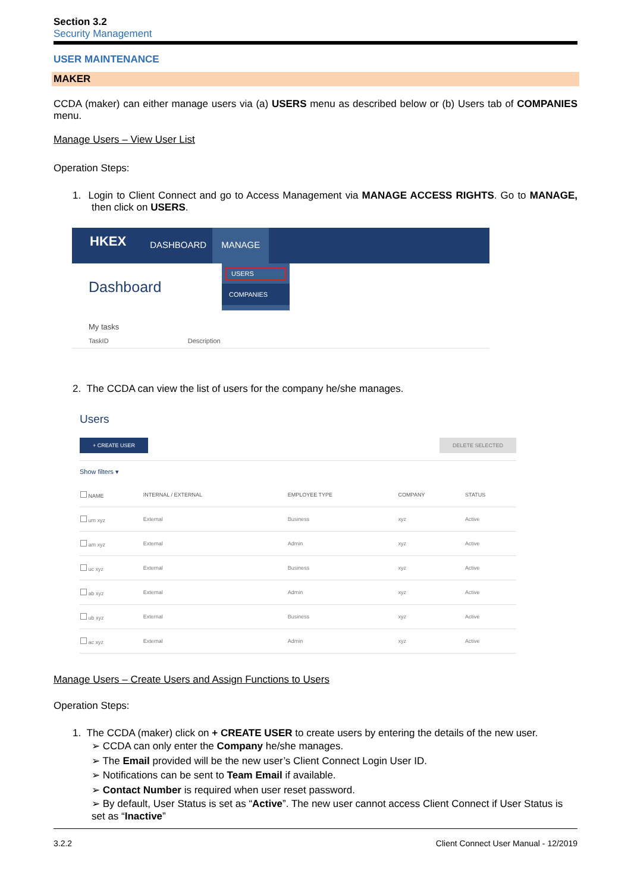Section 3.2
Security Management
USER MAINTENANCE
MAKER
CCDA (maker) can either manage users via (a) USERS menu as described below or (b) Users tab of COMPANIES menu.
Manage Users – View User List
Operation Steps:
1. Login to Client Connect and go to Access Management via MANAGE ACCESS RIGHTS. Go to MANAGE, then click on USERS.
HKEX
DASHBOARD MANAGE
Dashboard
USERS
COMPANIES
My tasks
TaskID Description
2. The CCDA can view the list of users for the company he/she manages.
Users
+ CREATE USER DELETE SELECTED
Show filters ▾
| NAME | INTERNAL / EXTERNAL | EMPLOYEE TYPE | COMPANY | STATUS |
| --- | --- | --- | --- | --- |
| um xyz | External | Business | xyz | Active |
| am xyz | External | Admin | xyz | Active |
| uc xyz | External | Business | xyz | Active |
| ab xyz | External | Admin | xyz | Active |
| ub xyz | External | Business | xyz | Active |
| ac xyz | External | Admin | xyz | Active |
Manage Users – Create Users and Assign Functions to Users
Operation Steps:
1. The CCDA (maker) click on + CREATE USER to create users by entering the details of the new user.
➢ CCDA can only enter the Company he/she manages.
➢ The Email provided will be the new user’s Client Connect Login User ID.
➢ Notifications can be sent to Team Email if available.
➢ Contact Number is required when user reset password.
➢ By default, User Status is set as “Active”. The new user cannot access Client Connect if User Status is set as “Inactive”
3.2.2 Client Connect User Manual - 12/2019